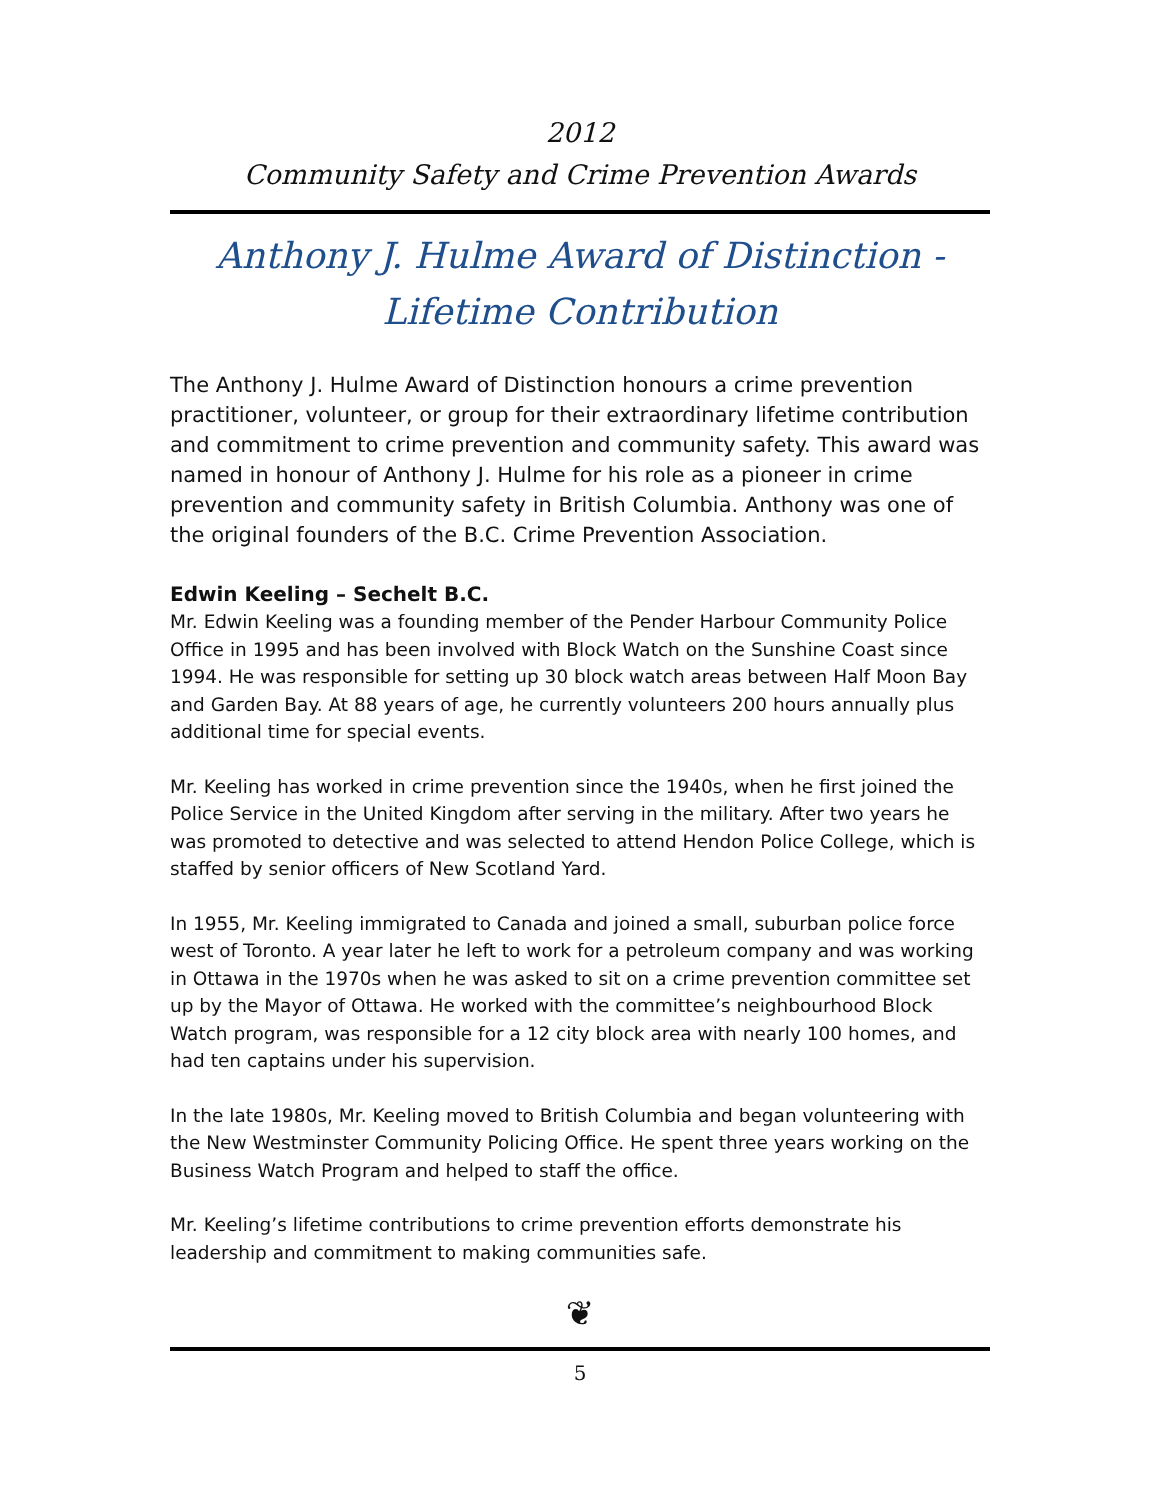2012
Community Safety and Crime Prevention Awards
Anthony J. Hulme Award of Distinction -
Lifetime Contribution
The Anthony J. Hulme Award of Distinction honours a crime prevention practitioner, volunteer, or group for their extraordinary lifetime contribution and commitment to crime prevention and community safety. This award was named in honour of Anthony J. Hulme for his role as a pioneer in crime prevention and community safety in British Columbia. Anthony was one of the original founders of the B.C. Crime Prevention Association.
Edwin Keeling – Sechelt B.C.
Mr. Edwin Keeling was a founding member of the Pender Harbour Community Police Office in 1995 and has been involved with Block Watch on the Sunshine Coast since 1994. He was responsible for setting up 30 block watch areas between Half Moon Bay and Garden Bay. At 88 years of age, he currently volunteers 200 hours annually plus additional time for special events.
Mr. Keeling has worked in crime prevention since the 1940s, when he first joined the Police Service in the United Kingdom after serving in the military. After two years he was promoted to detective and was selected to attend Hendon Police College, which is staffed by senior officers of New Scotland Yard.
In 1955, Mr. Keeling immigrated to Canada and joined a small, suburban police force west of Toronto. A year later he left to work for a petroleum company and was working in Ottawa in the 1970s when he was asked to sit on a crime prevention committee set up by the Mayor of Ottawa. He worked with the committee’s neighbourhood Block Watch program, was responsible for a 12 city block area with nearly 100 homes, and had ten captains under his supervision.
In the late 1980s, Mr. Keeling moved to British Columbia and began volunteering with the New Westminster Community Policing Office. He spent three years working on the Business Watch Program and helped to staff the office.
Mr. Keeling’s lifetime contributions to crime prevention efforts demonstrate his leadership and commitment to making communities safe.
❦
5